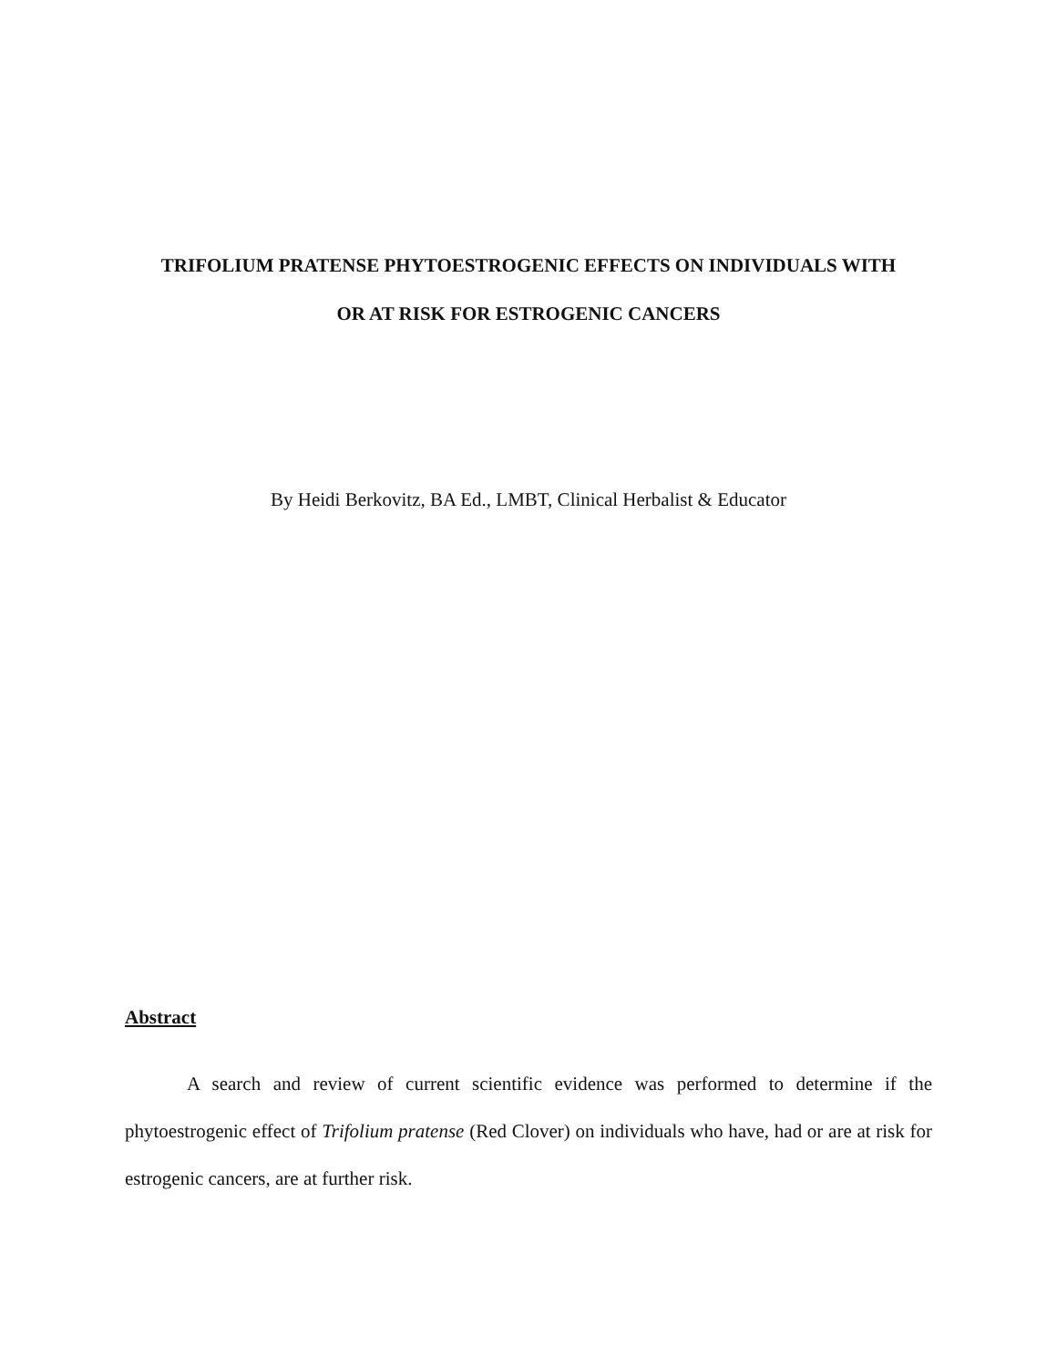TRIFOLIUM PRATENSE PHYTOESTROGENIC EFFECTS ON INDIVIDUALS WITH
OR AT RISK FOR ESTROGENIC CANCERS
By Heidi Berkovitz, BA Ed., LMBT, Clinical Herbalist & Educator
Abstract
A search and review of current scientific evidence was performed to determine if the phytoestrogenic effect of Trifolium pratense (Red Clover) on individuals who have, had or are at risk for estrogenic cancers, are at further risk.